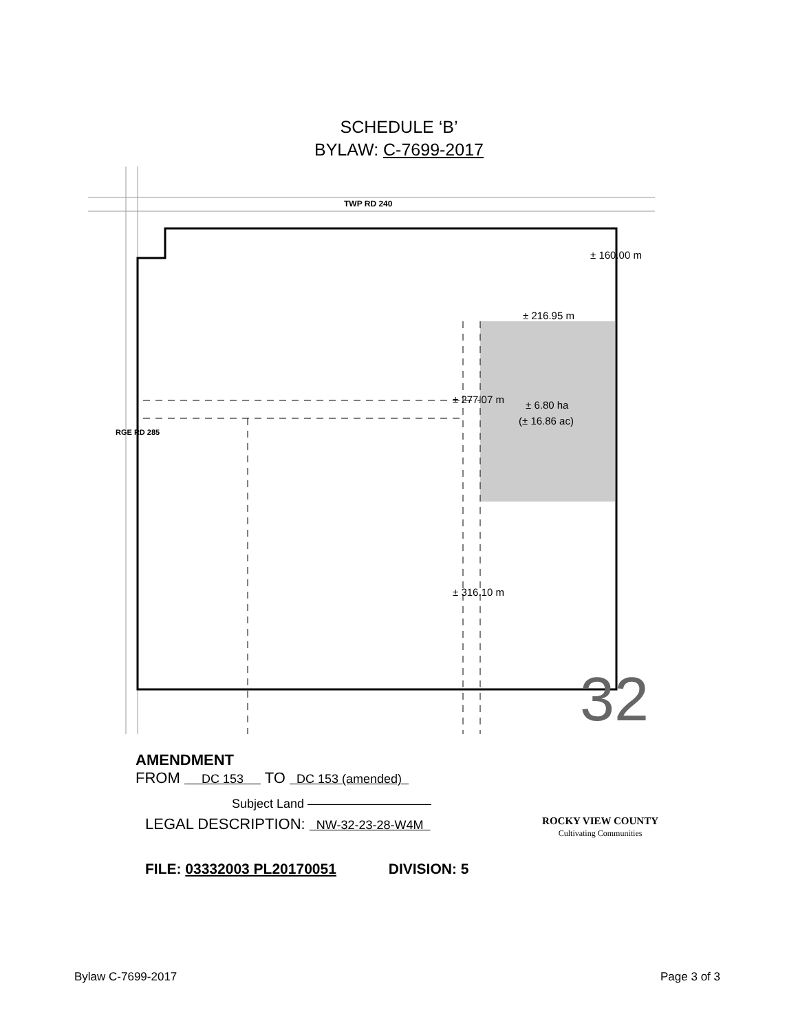SCHEDULE ‘B’
BYLAW: C-7699-2017
TWP RD 240
± 216.95 m
± 6.80 ha
(± 16.86 ac)
32
± 160.00 m
± 277.07 m
± 316.10 m
RGE RD 285
AMENDMENT
FROM DC 153 TO DC 153 (amended)
Subject Land ——————————
LEGAL DESCRIPTION: NW-32-23-28-W4M ROCKY VIEW COUNTY
Cultivating Communities
FILE: 03332003 PL20170051 DIVISION: 5
Bylaw C-7699-2017 Page 3 of 3